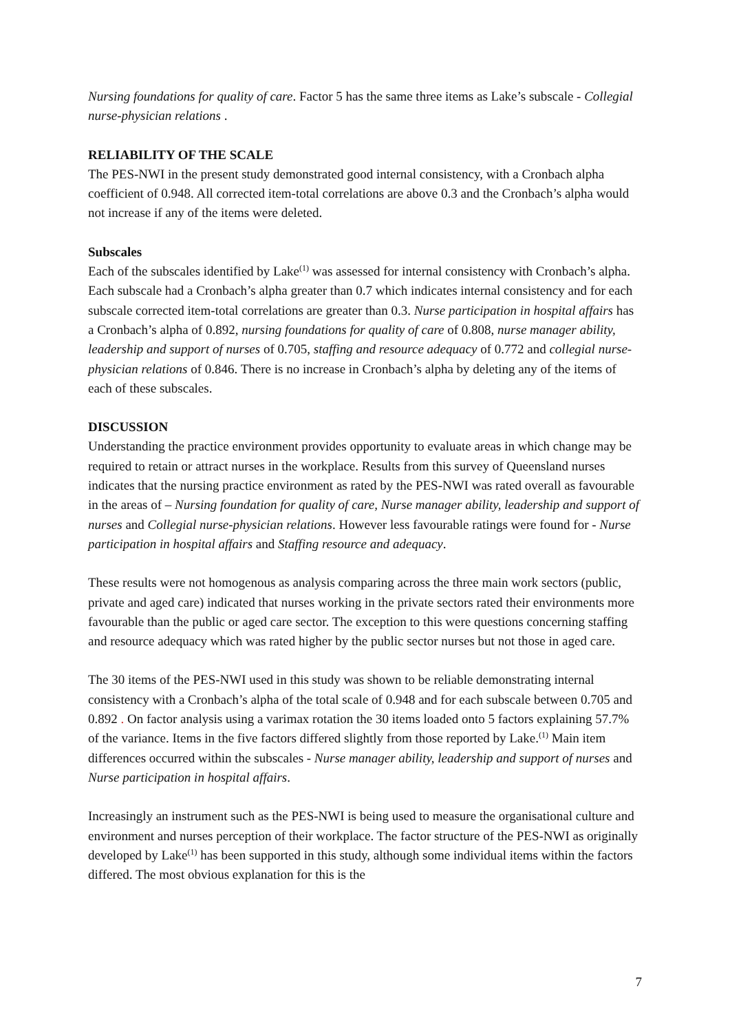Nursing foundations for quality of care. Factor 5 has the same three items as Lake’s subscale - Collegial nurse-physician relations .
RELIABILITY OF THE SCALE
The PES-NWI in the present study demonstrated good internal consistency, with a Cronbach alpha coefficient of 0.948. All corrected item-total correlations are above 0.3 and the Cronbach’s alpha would not increase if any of the items were deleted.
Subscales
Each of the subscales identified by Lake<sup>(1)</sup> was assessed for internal consistency with Cronbach’s alpha. Each subscale had a Cronbach’s alpha greater than 0.7 which indicates internal consistency and for each subscale corrected item-total correlations are greater than 0.3. Nurse participation in hospital affairs has a Cronbach’s alpha of 0.892, nursing foundations for quality of care of 0.808, nurse manager ability, leadership and support of nurses of 0.705, staffing and resource adequacy of 0.772 and collegial nurse-physician relations of 0.846. There is no increase in Cronbach’s alpha by deleting any of the items of each of these subscales.
DISCUSSION
Understanding the practice environment provides opportunity to evaluate areas in which change may be required to retain or attract nurses in the workplace. Results from this survey of Queensland nurses indicates that the nursing practice environment as rated by the PES-NWI was rated overall as favourable in the areas of – Nursing foundation for quality of care, Nurse manager ability, leadership and support of nurses and Collegial nurse-physician relations. However less favourable ratings were found for - Nurse participation in hospital affairs and Staffing resource and adequacy.
These results were not homogenous as analysis comparing across the three main work sectors (public, private and aged care) indicated that nurses working in the private sectors rated their environments more favourable than the public or aged care sector. The exception to this were questions concerning staffing and resource adequacy which was rated higher by the public sector nurses but not those in aged care.
The 30 items of the PES-NWI used in this study was shown to be reliable demonstrating internal consistency with a Cronbach’s alpha of the total scale of 0.948 and for each subscale between 0.705 and 0.892 . On factor analysis using a varimax rotation the 30 items loaded onto 5 factors explaining 57.7% of the variance. Items in the five factors differed slightly from those reported by Lake.<sup>(1)</sup> Main item differences occurred within the subscales - Nurse manager ability, leadership and support of nurses and Nurse participation in hospital affairs.
Increasingly an instrument such as the PES-NWI is being used to measure the organisational culture and environment and nurses perception of their workplace. The factor structure of the PES-NWI as originally developed by Lake<sup>(1)</sup> has been supported in this study, although some individual items within the factors differed. The most obvious explanation for this is the
7